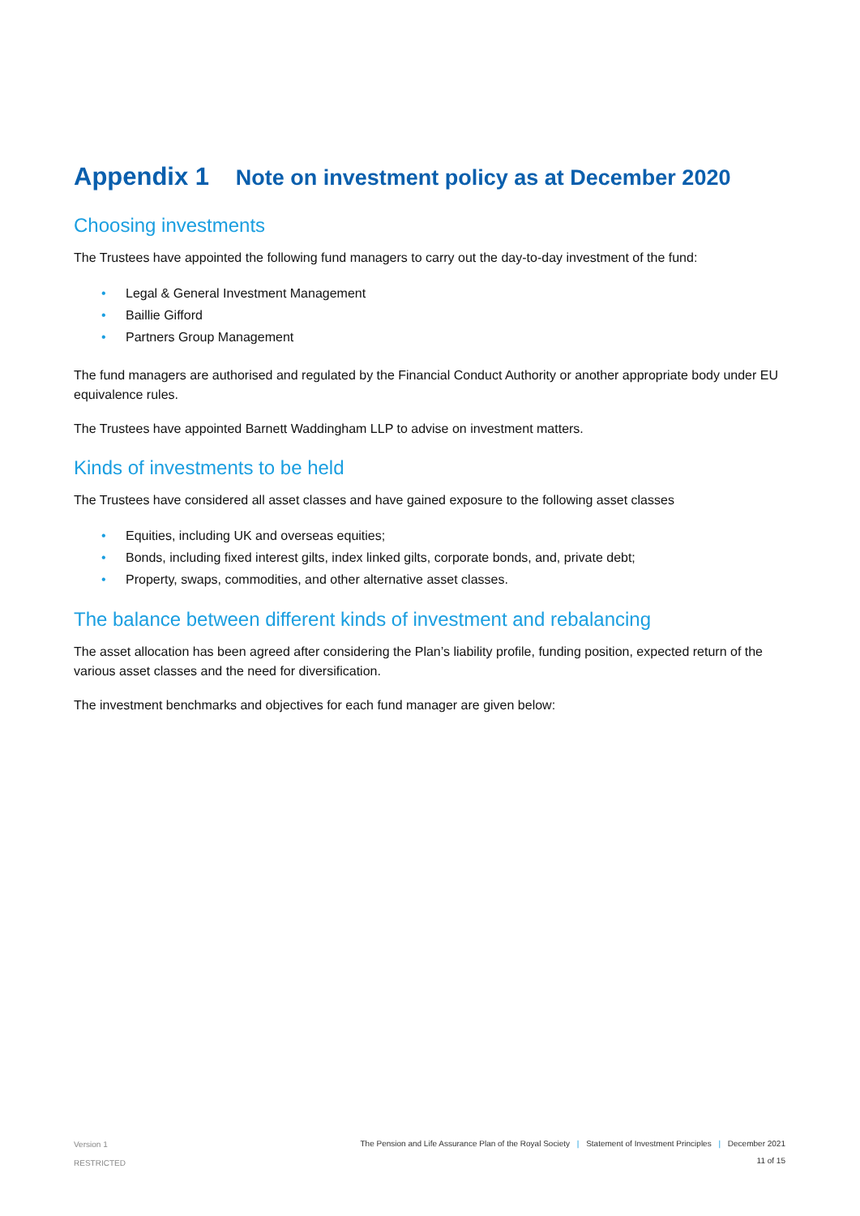Appendix 1 Note on investment policy as at December 2020
Choosing investments
The Trustees have appointed the following fund managers to carry out the day-to-day investment of the fund:
• Legal & General Investment Management
• Baillie Gifford
• Partners Group Management
The fund managers are authorised and regulated by the Financial Conduct Authority or another appropriate body under EU equivalence rules.
The Trustees have appointed Barnett Waddingham LLP to advise on investment matters.
Kinds of investments to be held
The Trustees have considered all asset classes and have gained exposure to the following asset classes
• Equities, including UK and overseas equities;
• Bonds, including fixed interest gilts, index linked gilts, corporate bonds, and, private debt;
• Property, swaps, commodities, and other alternative asset classes.
The balance between different kinds of investment and rebalancing
The asset allocation has been agreed after considering the Plan’s liability profile, funding position, expected return of the various asset classes and the need for diversification.
The investment benchmarks and objectives for each fund manager are given below:
Version 1
RESTRICTED
The Pension and Life Assurance Plan of the Royal Society | Statement of Investment Principles | December 2021
11 of 15